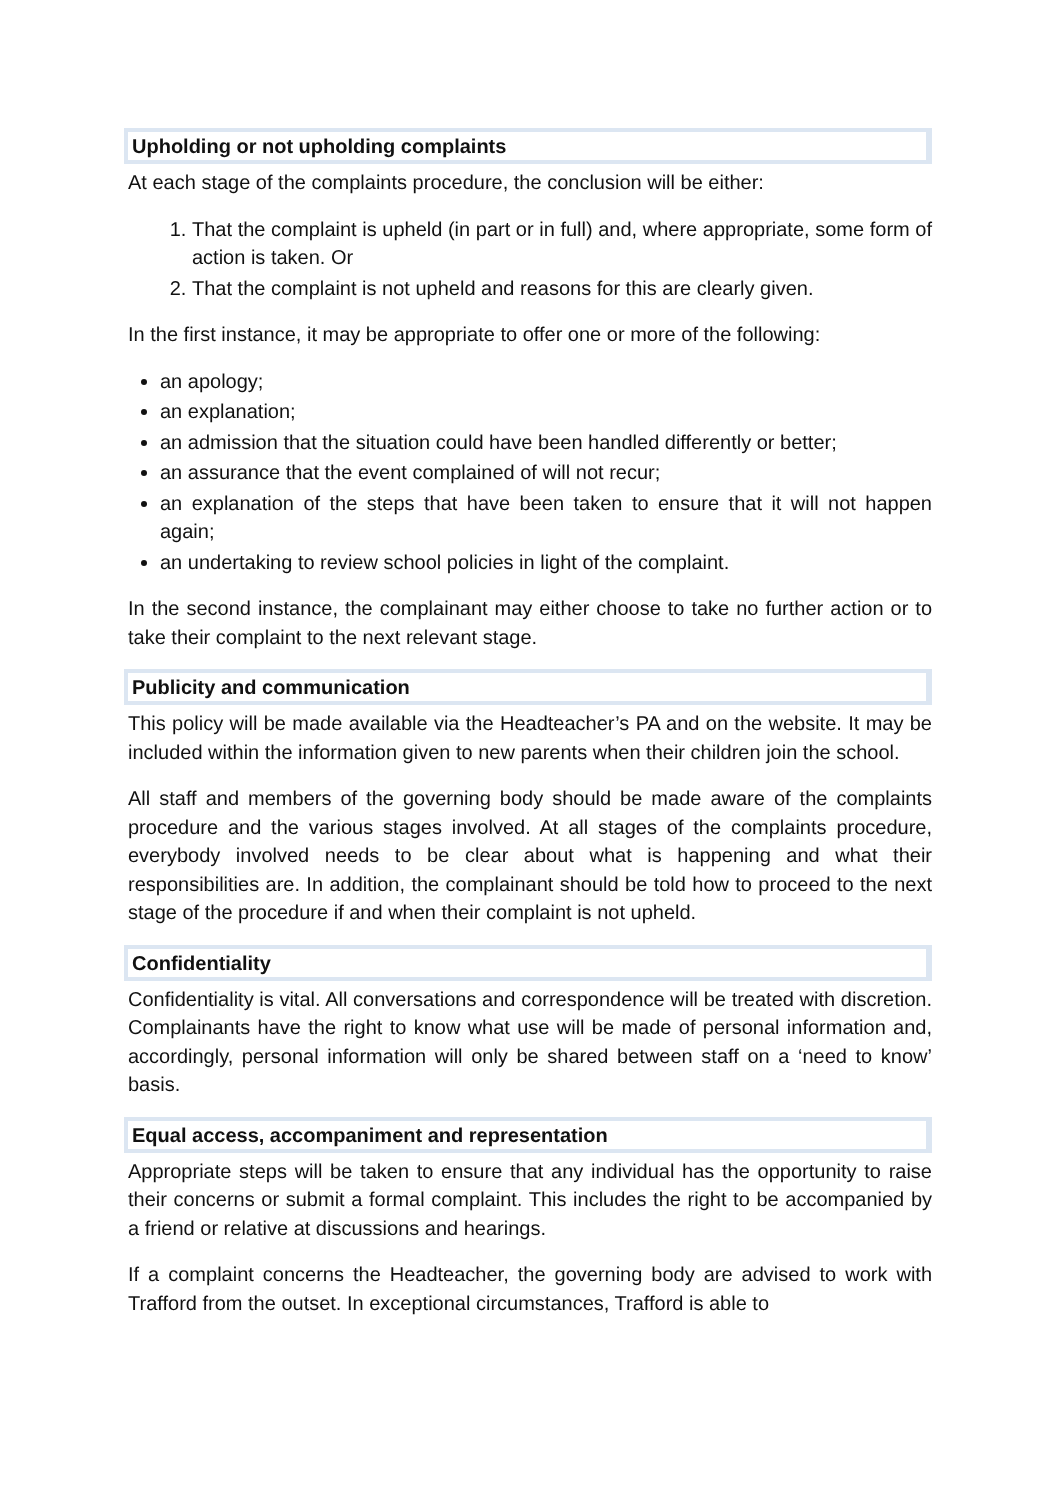Upholding or not upholding complaints
At each stage of the complaints procedure, the conclusion will be either:
1. That the complaint is upheld (in part or in full) and, where appropriate, some form of action is taken. Or
2. That the complaint is not upheld and reasons for this are clearly given.
In the first instance, it may be appropriate to offer one or more of the following:
an apology;
an explanation;
an admission that the situation could have been handled differently or better;
an assurance that the event complained of will not recur;
an explanation of the steps that have been taken to ensure that it will not happen again;
an undertaking to review school policies in light of the complaint.
In the second instance, the complainant may either choose to take no further action or to take their complaint to the next relevant stage.
Publicity and communication
This policy will be made available via the Headteacher’s PA and on the website. It may be included within the information given to new parents when their children join the school.
All staff and members of the governing body should be made aware of the complaints procedure and the various stages involved. At all stages of the complaints procedure, everybody involved needs to be clear about what is happening and what their responsibilities are. In addition, the complainant should be told how to proceed to the next stage of the procedure if and when their complaint is not upheld.
Confidentiality
Confidentiality is vital. All conversations and correspondence will be treated with discretion. Complainants have the right to know what use will be made of personal information and, accordingly, personal information will only be shared between staff on a ‘need to know’ basis.
Equal access, accompaniment and representation
Appropriate steps will be taken to ensure that any individual has the opportunity to raise their concerns or submit a formal complaint. This includes the right to be accompanied by a friend or relative at discussions and hearings.
If a complaint concerns the Headteacher, the governing body are advised to work with Trafford from the outset. In exceptional circumstances, Trafford is able to